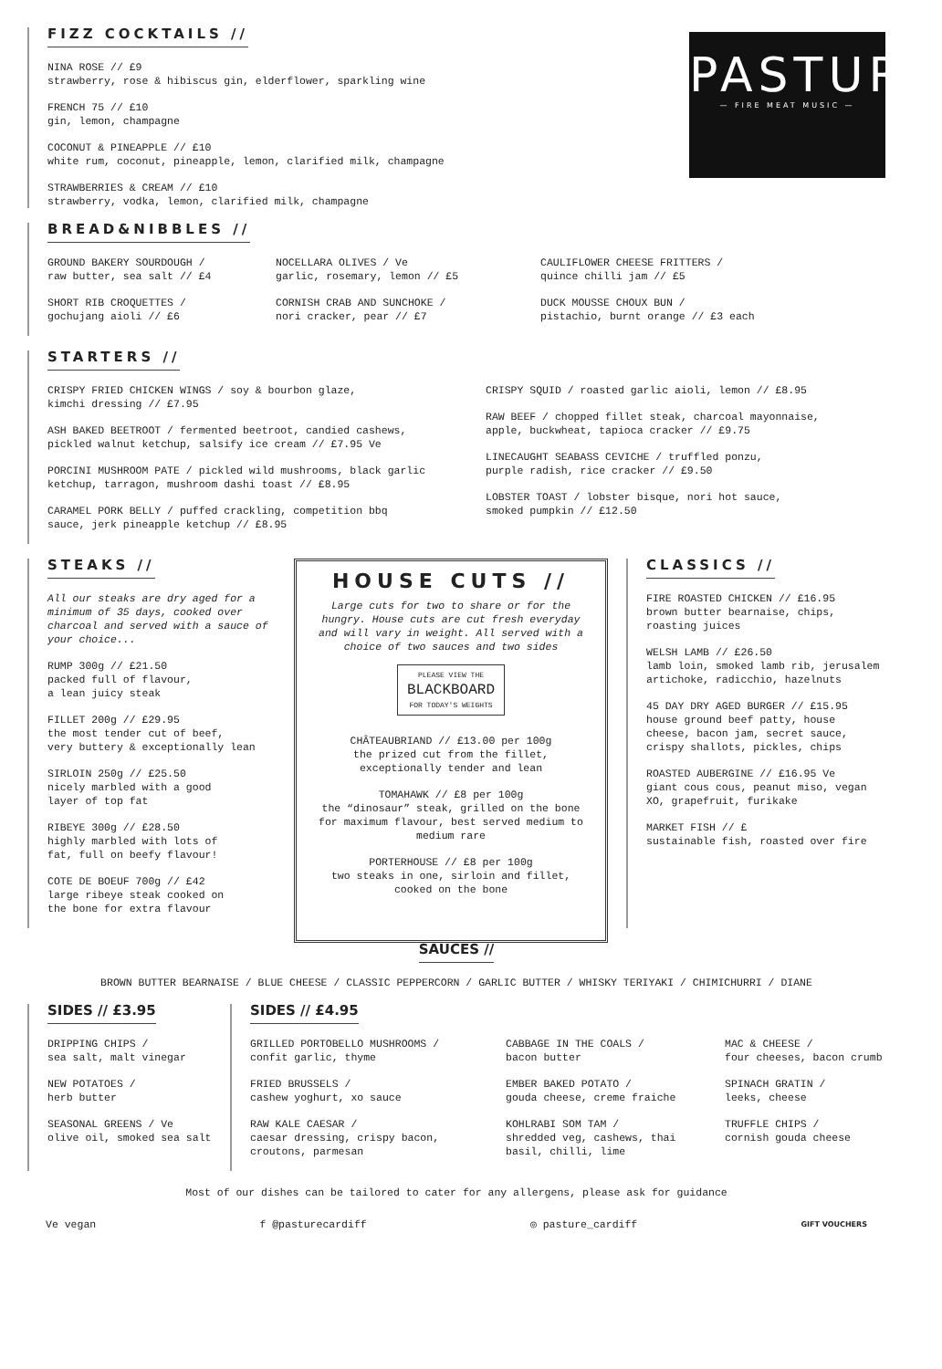PASTURE
— FIRE MEAT MUSIC —
FIZZ COCKTAILS //
NINA ROSE // £9
strawberry, rose & hibiscus gin, elderflower, sparkling wine
FRENCH 75 // £10
gin, lemon, champagne
COCONUT & PINEAPPLE // £10
white rum, coconut, pineapple, lemon, clarified milk, champagne
STRAWBERRIES & CREAM // £10
strawberry, vodka, lemon, clarified milk, champagne
BREAD&NIBBLES //
GROUND BAKERY SOURDOUGH /
raw butter, sea salt // £4
SHORT RIB CROQUETTES /
gochujang aioli // £6
NOCELLARA OLIVES / Ve
garlic, rosemary, lemon // £5
CORNISH CRAB AND SUNCHOKE /
nori cracker, pear // £7
CAULIFLOWER CHEESE FRITTERS /
quince chilli jam // £5
DUCK MOUSSE CHOUX BUN /
pistachio, burnt orange // £3 each
STARTERS //
CRISPY FRIED CHICKEN WINGS / soy & bourbon glaze,
kimchi dressing // £7.95
ASH BAKED BEETROOT / fermented beetroot, candied cashews,
pickled walnut ketchup, salsify ice cream // £7.95 Ve
PORCINI MUSHROOM PATE / pickled wild mushrooms, black garlic
ketchup, tarragon, mushroom dashi toast // £8.95
CARAMEL PORK BELLY / puffed crackling, competition bbq
sauce, jerk pineapple ketchup // £8.95
CRISPY SQUID / roasted garlic aioli, lemon // £8.95
RAW BEEF / chopped fillet steak, charcoal mayonnaise,
apple, buckwheat, tapioca cracker // £9.75
LINECAUGHT SEABASS CEVICHE / truffled ponzu,
purple radish, rice cracker // £9.50
LOBSTER TOAST / lobster bisque, nori hot sauce,
smoked pumpkin // £12.50
STEAKS //
All our steaks are dry aged for a minimum of 35 days, cooked over charcoal and served with a sauce of your choice...
RUMP 300g // £21.50
packed full of flavour,
a lean juicy steak
FILLET 200g // £29.95
the most tender cut of beef,
very buttery & exceptionally lean
SIRLOIN 250g // £25.50
nicely marbled with a good
layer of top fat
RIBEYE 300g // £28.50
highly marbled with lots of
fat, full on beefy flavour!
COTE DE BOEUF 700g // £42
large ribeye steak cooked on
the bone for extra flavour
HOUSE CUTS //
Large cuts for two to share or for the hungry. House cuts are cut fresh everyday and will vary in weight. All served with a choice of two sauces and two sides
PLEASE VIEW THE BLACKBOARD FOR TODAY'S WEIGHTS
CHÂTEAUBRIAND // £13.00 per 100g
the prized cut from the fillet,
exceptionally tender and lean
TOMAHAWK // £8 per 100g
the “dinosaur” steak, grilled on the bone for maximum flavour, best served medium to medium rare
PORTERHOUSE // £8 per 100g
two steaks in one, sirloin and fillet, cooked on the bone
CLASSICS //
FIRE ROASTED CHICKEN // £16.95
brown butter bearnaise, chips, roasting juices
WELSH LAMB // £26.50
lamb loin, smoked lamb rib, jerusalem artichoke, radicchio, hazelnuts
45 DAY DRY AGED BURGER // £15.95
house ground beef patty, house cheese, bacon jam, secret sauce, crispy shallots, pickles, chips
ROASTED AUBERGINE // £16.95 Ve
giant cous cous, peanut miso, vegan XO, grapefruit, furikake
MARKET FISH // £
sustainable fish, roasted over fire
SAUCES //
BROWN BUTTER BEARNAISE / BLUE CHEESE / CLASSIC PEPPERCORN / GARLIC BUTTER / WHISKY TERIYAKI / CHIMICHURRI / DIANE
SIDES // £3.95
DRIPPING CHIPS /
sea salt, malt vinegar
NEW POTATOES /
herb butter
SEASONAL GREENS / Ve
olive oil, smoked sea salt
SIDES // £4.95
GRILLED PORTOBELLO MUSHROOMS /
confit garlic, thyme
FRIED BRUSSELS /
cashew yoghurt, xo sauce
RAW KALE CAESAR /
caesar dressing, crispy bacon, croutons, parmesan
CABBAGE IN THE COALS /
bacon butter
EMBER BAKED POTATO /
gouda cheese, creme fraiche
KOHLRABI SOM TAM /
shredded veg, cashews, thai basil, chilli, lime
MAC & CHEESE /
four cheeses, bacon crumb
SPINACH GRATIN /
leeks, cheese
TRUFFLE CHIPS /
cornish gouda cheese
Most of our dishes can be tailored to cater for any allergens, please ask for guidance
Ve vegan f @pasturecardiff ◎ pasture_cardiff GIFT VOUCHERS